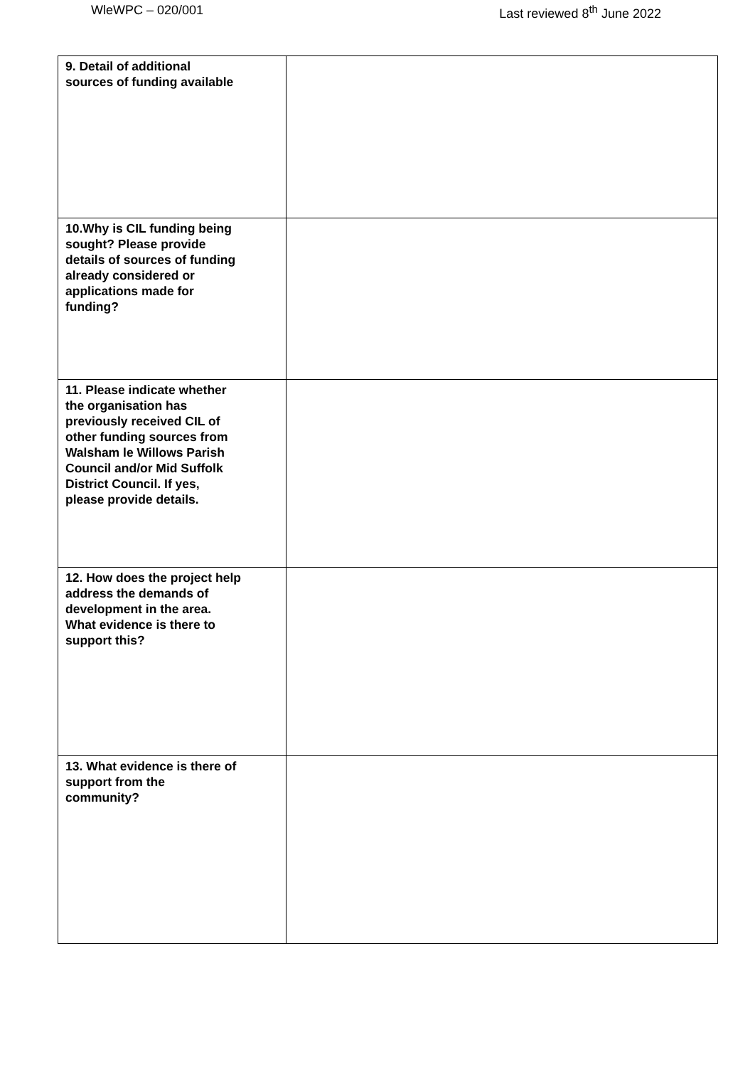WleWPC – 020/001 Last reviewed 8<sup>th</sup> June 2022
| 9. Detail of additional sources of funding available | |
| 10.Why is CIL funding being sought? Please provide details of sources of funding already considered or applications made for funding? | |
| 11. Please indicate whether the organisation has previously received CIL of other funding sources from Walsham le Willows Parish Council and/or Mid Suffolk District Council. If yes, please provide details. | |
| 12. How does the project help address the demands of development in the area. What evidence is there to support this? | |
| 13. What evidence is there of support from the community? | |